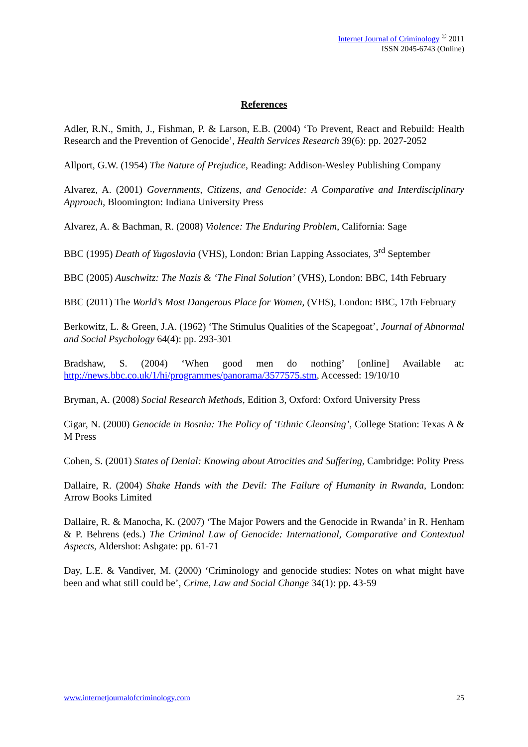Internet Journal of Criminology <sup>©</sup> 2011
ISSN 2045-6743 (Online)
References
Adler, R.N., Smith, J., Fishman, P. & Larson, E.B. (2004) ‘To Prevent, React and Rebuild: Health Research and the Prevention of Genocide’, Health Services Research 39(6): pp. 2027-2052
Allport, G.W. (1954) The Nature of Prejudice, Reading: Addison-Wesley Publishing Company
Alvarez, A. (2001) Governments, Citizens, and Genocide: A Comparative and Interdisciplinary Approach, Bloomington: Indiana University Press
Alvarez, A. & Bachman, R. (2008) Violence: The Enduring Problem, California: Sage
BBC (1995) Death of Yugoslavia (VHS), London: Brian Lapping Associates, 3<sup>rd</sup> September
BBC (2005) Auschwitz: The Nazis & ‘The Final Solution’ (VHS), London: BBC, 14th February
BBC (2011) The World’s Most Dangerous Place for Women, (VHS), London: BBC, 17th February
Berkowitz, L. & Green, J.A. (1962) ‘The Stimulus Qualities of the Scapegoat’, Journal of Abnormal and Social Psychology 64(4): pp. 293-301
Bradshaw, S. (2004) ‘When good men do nothing’ [online] Available at: http://news.bbc.co.uk/1/hi/programmes/panorama/3577575.stm, Accessed: 19/10/10
Bryman, A. (2008) Social Research Methods, Edition 3, Oxford: Oxford University Press
Cigar, N. (2000) Genocide in Bosnia: The Policy of ‘Ethnic Cleansing’, College Station: Texas A & M Press
Cohen, S. (2001) States of Denial: Knowing about Atrocities and Suffering, Cambridge: Polity Press
Dallaire, R. (2004) Shake Hands with the Devil: The Failure of Humanity in Rwanda, London: Arrow Books Limited
Dallaire, R. & Manocha, K. (2007) ‘The Major Powers and the Genocide in Rwanda’ in R. Henham & P. Behrens (eds.) The Criminal Law of Genocide: International, Comparative and Contextual Aspects, Aldershot: Ashgate: pp. 61-71
Day, L.E. & Vandiver, M. (2000) ‘Criminology and genocide studies: Notes on what might have been and what still could be’, Crime, Law and Social Change 34(1): pp. 43-59
www.internetjournalofcriminology.com 25